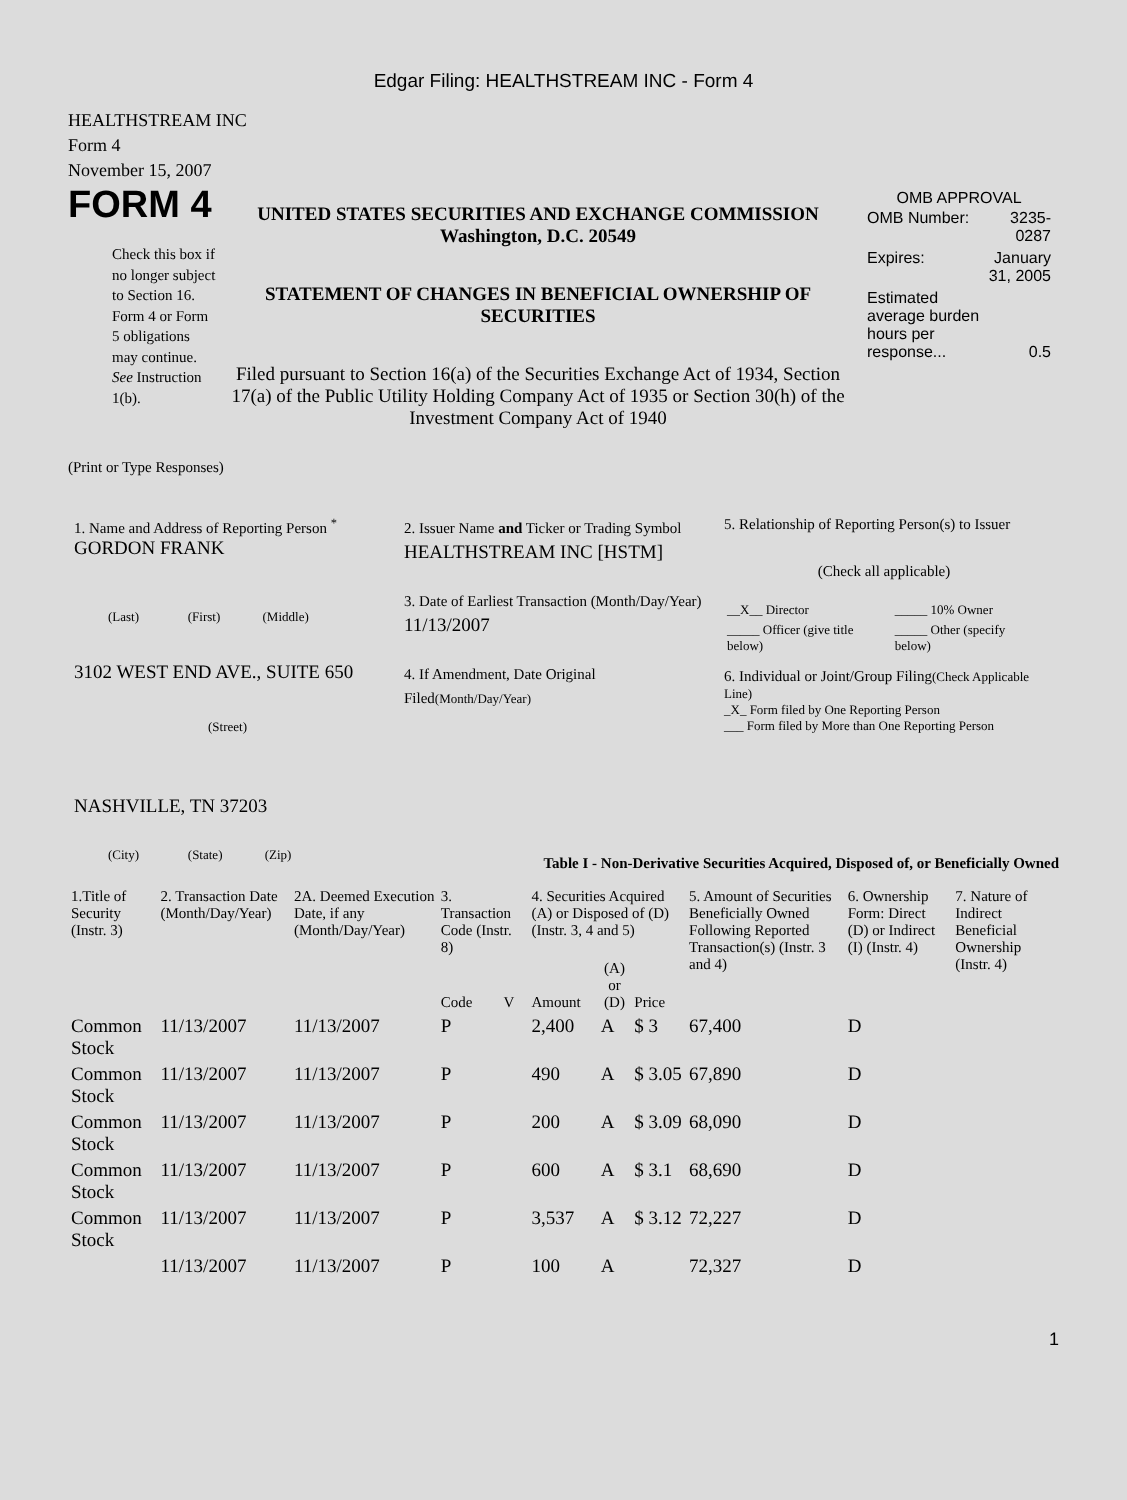Edgar Filing: HEALTHSTREAM INC - Form 4
HEALTHSTREAM INC
Form 4
November 15, 2007
FORM 4
Check this box if no longer subject to Section 16. Form 4 or Form 5 obligations may continue. See Instruction 1(b).
UNITED STATES SECURITIES AND EXCHANGE COMMISSION
Washington, D.C. 20549
STATEMENT OF CHANGES IN BENEFICIAL OWNERSHIP OF SECURITIES
Filed pursuant to Section 16(a) of the Securities Exchange Act of 1934, Section 17(a) of the Public Utility Holding Company Act of 1935 or Section 30(h) of the Investment Company Act of 1940
OMB APPROVAL
| OMB Number: | 3235-0287 |
| Expires: | January 31, 2005 |
| Estimated average burden hours per response... | 0.5 |
(Print or Type Responses)
1. Name and Address of Reporting Person <sup>*</sup>
GORDON FRANK
(Last) (First) (Middle)
3102 WEST END AVE., SUITE 650
(Street)
NASHVILLE, TN 37203
(City) (State) (Zip)
2. Issuer Name and Ticker or Trading Symbol
HEALTHSTREAM INC [HSTM]
3. Date of Earliest Transaction (Month/Day/Year)
11/13/2007
4. If Amendment, Date Original Filed(Month/Day/Year)
5. Relationship of Reporting Person(s) to Issuer
(Check all applicable)
| __X__ Director | _____ 10% Owner |
| _____ Officer (give title below) | _____ Other (specify below) |
6. Individual or Joint/Group Filing(Check Applicable Line)
_X_ Form filed by One Reporting Person
___ Form filed by More than One Reporting Person
Table I - Non-Derivative Securities Acquired, Disposed of, or Beneficially Owned
| 1.Title of Security (Instr. 3) | 2. Transaction Date (Month/Day/Year) | 2A. Deemed Execution Date, if any (Month/Day/Year) | 3. Transaction Code (Instr. 8) | | 4. Securities Acquired (A) or Disposed of (D) (Instr. 3, 4 and 5) | | | 5. Amount of Securities Beneficially Owned Following Reported Transaction(s) (Instr. 3 and 4) | 6. Ownership Form: Direct (D) or Indirect (I) (Instr. 4) | 7. Nature of Indirect Beneficial Ownership (Instr. 4) |
| --- | --- | --- | --- | --- | --- | --- | --- | --- | --- | --- |
| | | | Code | V | Amount | (A) or (D) | Price | | | |
| Common Stock | 11/13/2007 | 11/13/2007 | P | | 2,400 | A | $ 3 | 67,400 | D | |
| Common Stock | 11/13/2007 | 11/13/2007 | P | | 490 | A | $ 3.05 | 67,890 | D | |
| Common Stock | 11/13/2007 | 11/13/2007 | P | | 200 | A | $ 3.09 | 68,090 | D | |
| Common Stock | 11/13/2007 | 11/13/2007 | P | | 600 | A | $ 3.1 | 68,690 | D | |
| Common Stock | 11/13/2007 | 11/13/2007 | P | | 3,537 | A | $ 3.12 | 72,227 | D | |
| | 11/13/2007 | 11/13/2007 | P | | 100 | A | | 72,327 | D | |
1